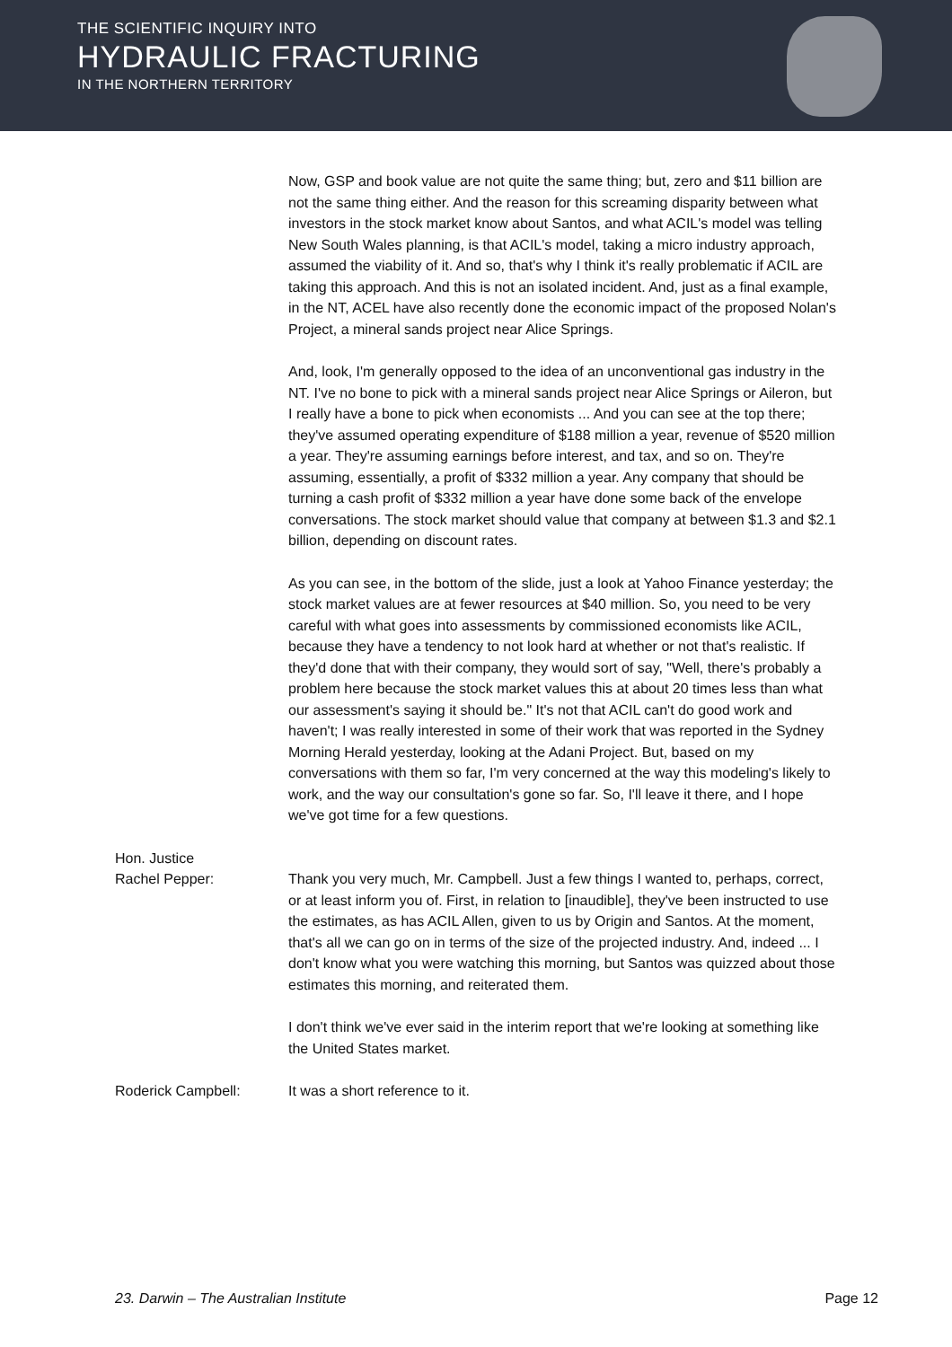THE SCIENTIFIC INQUIRY INTO
HYDRAULIC FRACTURING
IN THE NORTHERN TERRITORY
Now, GSP and book value are not quite the same thing; but, zero and $11 billion are not the same thing either. And the reason for this screaming disparity between what investors in the stock market know about Santos, and what ACIL's model was telling New South Wales planning, is that ACIL's model, taking a micro industry approach, assumed the viability of it. And so, that's why I think it's really problematic if ACIL are taking this approach. And this is not an isolated incident. And, just as a final example, in the NT, ACEL have also recently done the economic impact of the proposed Nolan's Project, a mineral sands project near Alice Springs.
And, look, I'm generally opposed to the idea of an unconventional gas industry in the NT. I've no bone to pick with a mineral sands project near Alice Springs or Aileron, but I really have a bone to pick when economists ... And you can see at the top there; they've assumed operating expenditure of $188 million a year, revenue of $520 million a year. They're assuming earnings before interest, and tax, and so on. They're assuming, essentially, a profit of $332 million a year. Any company that should be turning a cash profit of $332 million a year have done some back of the envelope conversations. The stock market should value that company at between $1.3 and $2.1 billion, depending on discount rates.
As you can see, in the bottom of the slide, just a look at Yahoo Finance yesterday; the stock market values are at fewer resources at $40 million. So, you need to be very careful with what goes into assessments by commissioned economists like ACIL, because they have a tendency to not look hard at whether or not that's realistic. If they'd done that with their company, they would sort of say, "Well, there's probably a problem here because the stock market values this at about 20 times less than what our assessment's saying it should be." It's not that ACIL can't do good work and haven't; I was really interested in some of their work that was reported in the Sydney Morning Herald yesterday, looking at the Adani Project. But, based on my conversations with them so far, I'm very concerned at the way this modeling's likely to work, and the way our consultation's gone so far. So, I'll leave it there, and I hope we've got time for a few questions.
Hon. Justice
Rachel Pepper:
Thank you very much, Mr. Campbell. Just a few things I wanted to, perhaps, correct, or at least inform you of. First, in relation to [inaudible], they've been instructed to use the estimates, as has ACIL Allen, given to us by Origin and Santos. At the moment, that's all we can go on in terms of the size of the projected industry. And, indeed ... I don't know what you were watching this morning, but Santos was quizzed about those estimates this morning, and reiterated them.
I don't think we've ever said in the interim report that we're looking at something like the United States market.
Roderick Campbell: It was a short reference to it.
23. Darwin – The Australian Institute Page 12